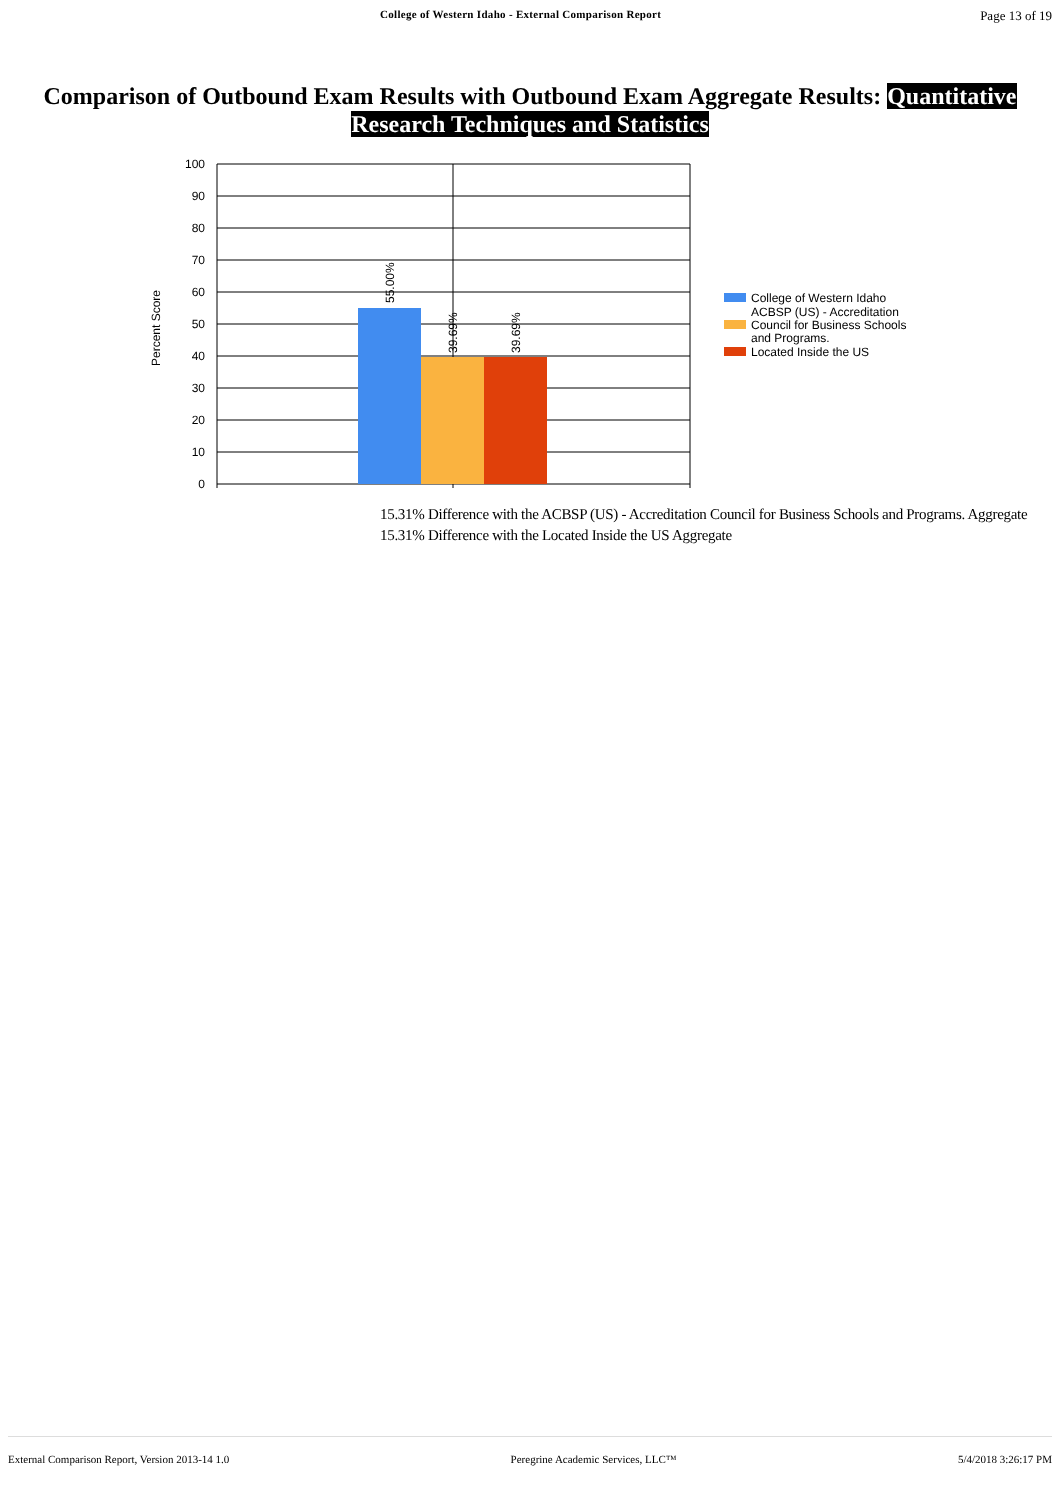College of Western Idaho - External Comparison Report Page 13 of 19
Comparison of Outbound Exam Results with Outbound Exam Aggregate Results: Quantitative Research Techniques and Statistics
100
90
80
70
60
50
40
30
20
10
0
Percent Score
55.00%
39.69%
39.69%
College of Western Idaho
ACBSP (US) - Accreditation
Council for Business Schools
and Programs.
Located Inside the US
15.31% Difference with the ACBSP (US) - Accreditation Council for Business Schools and Programs. Aggregate
15.31% Difference with the Located Inside the US Aggregate
External Comparison Report, Version 2013-14 1.0 Peregrine Academic Services, LLC™ 5/4/2018 3:26:17 PM